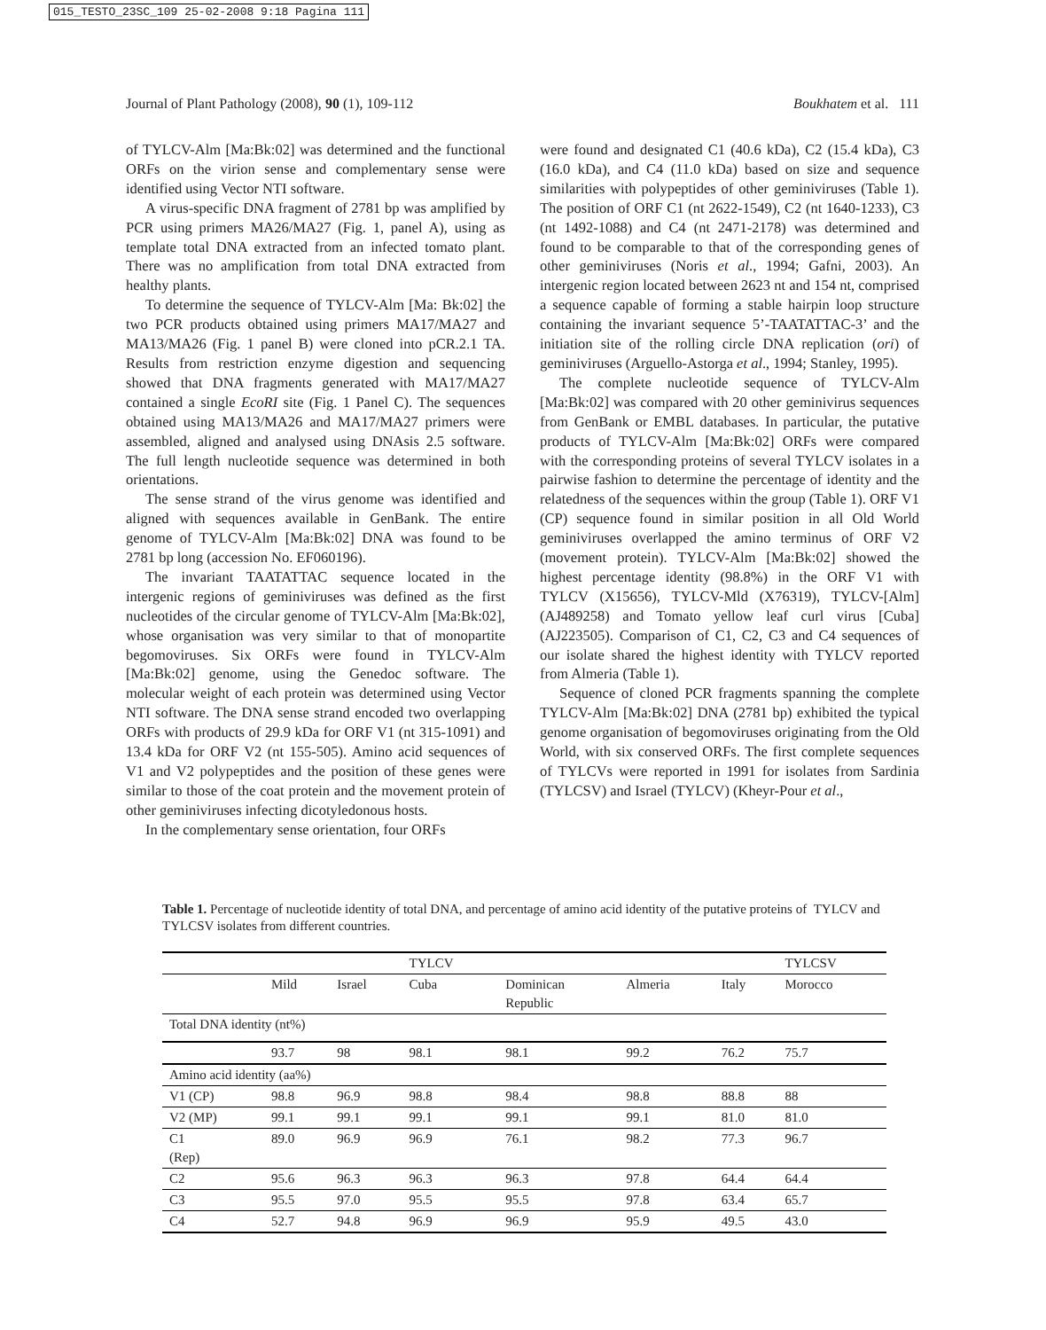015_TESTO_23SC_109 25-02-2008 9:18 Pagina 111
Journal of Plant Pathology (2008), 90 (1), 109-112 Boukhatem et al. 111
of TYLCV-Alm [Ma:Bk:02] was determined and the functional ORFs on the virion sense and complementary sense were identified using Vector NTI software.
A virus-specific DNA fragment of 2781 bp was amplified by PCR using primers MA26/MA27 (Fig. 1, panel A), using as template total DNA extracted from an infected tomato plant. There was no amplification from total DNA extracted from healthy plants.
To determine the sequence of TYLCV-Alm [Ma: Bk:02] the two PCR products obtained using primers MA17/MA27 and MA13/MA26 (Fig. 1 panel B) were cloned into pCR.2.1 TA. Results from restriction enzyme digestion and sequencing showed that DNA fragments generated with MA17/MA27 contained a single EcoRI site (Fig. 1 Panel C). The sequences obtained using MA13/MA26 and MA17/MA27 primers were assembled, aligned and analysed using DNAsis 2.5 software. The full length nucleotide sequence was determined in both orientations.
The sense strand of the virus genome was identified and aligned with sequences available in GenBank. The entire genome of TYLCV-Alm [Ma:Bk:02] DNA was found to be 2781 bp long (accession No. EF060196).
The invariant TAATATTAC sequence located in the intergenic regions of geminiviruses was defined as the first nucleotides of the circular genome of TYLCV-Alm [Ma:Bk:02], whose organisation was very similar to that of monopartite begomoviruses. Six ORFs were found in TYLCV-Alm [Ma:Bk:02] genome, using the Genedoc software. The molecular weight of each protein was determined using Vector NTI software. The DNA sense strand encoded two overlapping ORFs with products of 29.9 kDa for ORF V1 (nt 315-1091) and 13.4 kDa for ORF V2 (nt 155-505). Amino acid sequences of V1 and V2 polypeptides and the position of these genes were similar to those of the coat protein and the movement protein of other geminiviruses infecting dicotyledonous hosts.
In the complementary sense orientation, four ORFs
were found and designated C1 (40.6 kDa), C2 (15.4 kDa), C3 (16.0 kDa), and C4 (11.0 kDa) based on size and sequence similarities with polypeptides of other geminiviruses (Table 1). The position of ORF C1 (nt 2622-1549), C2 (nt 1640-1233), C3 (nt 1492-1088) and C4 (nt 2471-2178) was determined and found to be comparable to that of the corresponding genes of other geminiviruses (Noris et al., 1994; Gafni, 2003). An intergenic region located between 2623 nt and 154 nt, comprised a sequence capable of forming a stable hairpin loop structure containing the invariant sequence 5’-TAATATTAC-3’ and the initiation site of the rolling circle DNA replication (ori) of geminiviruses (Arguello-Astorga et al., 1994; Stanley, 1995).
The complete nucleotide sequence of TYLCV-Alm [Ma:Bk:02] was compared with 20 other geminivirus sequences from GenBank or EMBL databases. In particular, the putative products of TYLCV-Alm [Ma:Bk:02] ORFs were compared with the corresponding proteins of several TYLCV isolates in a pairwise fashion to determine the percentage of identity and the relatedness of the sequences within the group (Table 1). ORF V1 (CP) sequence found in similar position in all Old World geminiviruses overlapped the amino terminus of ORF V2 (movement protein). TYLCV-Alm [Ma:Bk:02] showed the highest percentage identity (98.8%) in the ORF V1 with TYLCV (X15656), TYLCV-Mld (X76319), TYLCV-[Alm] (AJ489258) and Tomato yellow leaf curl virus [Cuba] (AJ223505). Comparison of C1, C2, C3 and C4 sequences of our isolate shared the highest identity with TYLCV reported from Almeria (Table 1).
Sequence of cloned PCR fragments spanning the complete TYLCV-Alm [Ma:Bk:02] DNA (2781 bp) exhibited the typical genome organisation of begomoviruses originating from the Old World, with six conserved ORFs. The first complete sequences of TYLCVs were reported in 1991 for isolates from Sardinia (TYLCSV) and Israel (TYLCV) (Kheyr-Pour et al.,
Table 1. Percentage of nucleotide identity of total DNA, and percentage of amino acid identity of the putative proteins of TYLCV and TYLCSV isolates from different countries.
| | | | TYLCV | | | | TYLCSV |
| --- | --- | --- | --- | --- | --- | --- | --- |
| | Mild | Israel | Cuba | Dominican Republic | Almeria | Italy | Morocco |
| Total DNA identity (nt%) | | | | | | | |
| | 93.7 | 98 | 98.1 | 98.1 | 99.2 | 76.2 | 75.7 |
| Amino acid identity (aa%) | | | | | | | |
| V1 (CP) | 98.8 | 96.9 | 98.8 | 98.4 | 98.8 | 88.8 | 88 |
| V2 (MP) | 99.1 | 99.1 | 99.1 | 99.1 | 99.1 | 81.0 | 81.0 |
| C1 (Rep) | 89.0 | 96.9 | 96.9 | 76.1 | 98.2 | 77.3 | 96.7 |
| C2 | 95.6 | 96.3 | 96.3 | 96.3 | 97.8 | 64.4 | 64.4 |
| C3 | 95.5 | 97.0 | 95.5 | 95.5 | 97.8 | 63.4 | 65.7 |
| C4 | 52.7 | 94.8 | 96.9 | 96.9 | 95.9 | 49.5 | 43.0 |